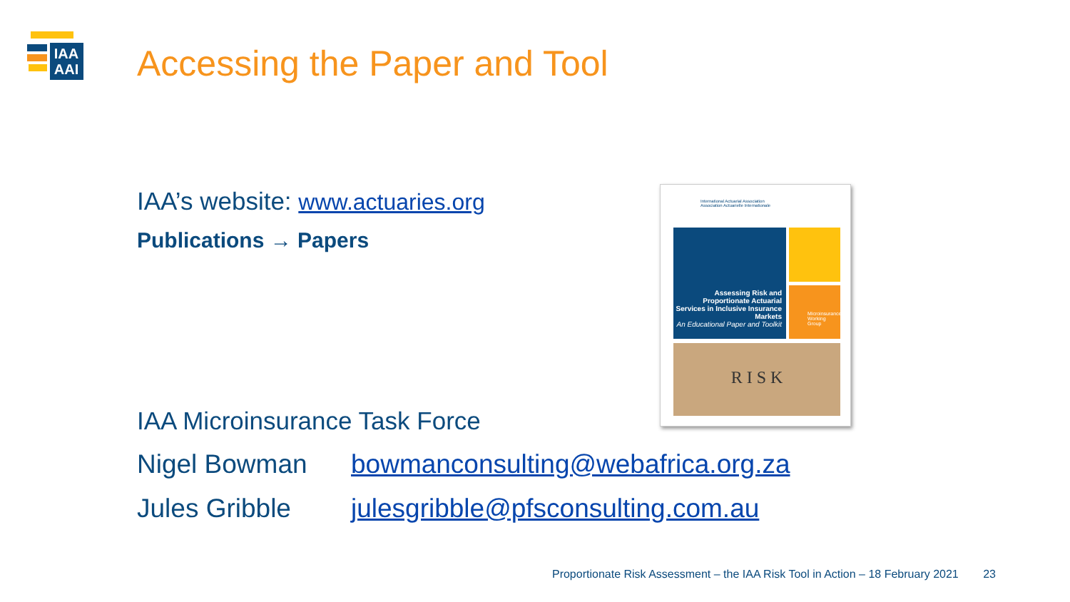IAA
AAI
Accessing the Paper and Tool
IAA’s website: www.actuaries.org
Publications → Papers
International Actuarial Association
Association Actuarielle Internationale
Assessing Risk and Proportionate Actuarial Services in Inclusive Insurance Markets
An Educational Paper and Toolkit
Microinsurance Working Group
R I S K
IAA Microinsurance Task Force
Nigel Bowman bowmanconsulting@webafrica.org.za
Jules Gribble julesgribble@pfsconsulting.com.au
Proportionate Risk Assessment – the IAA Risk Tool in Action – 18 February 2021 23